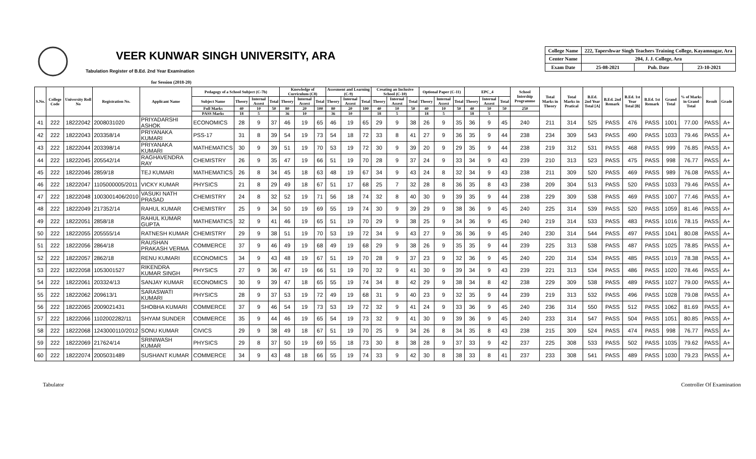VEER KUNWAR SINGH UNIVERSITY, ARA
Tabulation Register of B.Ed. 2nd Year Examination
for Session (2018-20)
| College Name | 222, Tapershwar Singh Teachers Training College, Kayamnagar, Ara | | |
| Center Name | 204, J. J. College, Ara | | |
| Exam Date | 25-08-2021 | Pub. Date | 23-10-2021 |
| S.No. | College Code | University Roll No | Registration No. | Applicant Name | Pedagogy of a School Subject (C-7b) | | | | Knowledge of Curriculum (C8) | | | Assesment and Learning (C-9) | | | Creating an Inclusive School (C-10) | | | Optional Paper (C-11) | | | EPC_4 | | | School Intership Programme | Total Marks in Theory | Total Marks in Pratical | B.Ed. 2nd Year Total [A] | B.Ed. 2nd Remark | B.Ed. 1st Year Total [B] | B.Ed. 1st Remark | Grand Total | % of Marks in Grand Total | Result | Grade |
| --- | --- | --- | --- | --- | --- | --- | --- | --- | --- | --- | --- | --- | --- | --- | --- | --- | --- | --- | --- | --- | --- | --- | --- | --- | --- | --- | --- | --- | --- | --- | --- | --- | --- | --- |
| | | | | | Subject Name | Theory | Internal Assest | Total | Theory | Internal Assest | Total | Theory | Internal Assest | Total | Theory | Internal Assest | Total | Theory | Internal Assest | Total | Theory | Internal Assest | Total | | | | | | | | | | | |
| | | | | | Full Marks | 40 | 10 | 50 | 80 | 20 | 100 | 80 | 20 | 100 | 40 | 10 | 50 | 40 | 10 | 50 | 40 | 10 | 50 | 250 | | | | | | | | | | |
| | | | | | PASS Marks | 18 | 5 | | 36 | 10 | | 36 | 10 | | 18 | 5 | | 18 | 5 | | 18 | 5 | | | | | | | | | | | | |
| 41 | 222 | 18222042 | 2008031020 | PRIYADARSHI ASHOK | ECONOMICS | 28 | 9 | 37 | 46 | 19 | 65 | 46 | 19 | 65 | 29 | 9 | 38 | 26 | 9 | 35 | 36 | 9 | 45 | 240 | 211 | 314 | 525 | PASS | 476 | PASS | 1001 | 77.00 | PASS | A+ |
| 42 | 222 | 18222043 | 203358/14 | PRIYANAKA KUMARI | PSS-17 | 31 | 8 | 39 | 54 | 19 | 73 | 54 | 18 | 72 | 33 | 8 | 41 | 27 | 9 | 36 | 35 | 9 | 44 | 238 | 234 | 309 | 543 | PASS | 490 | PASS | 1033 | 79.46 | PASS | A+ |
| 43 | 222 | 18222044 | 203398/14 | PRIYANAKA KUMARI | MATHEMATICS | 30 | 9 | 39 | 51 | 19 | 70 | 53 | 19 | 72 | 30 | 9 | 39 | 20 | 9 | 29 | 35 | 9 | 44 | 238 | 219 | 312 | 531 | PASS | 468 | PASS | 999 | 76.85 | PASS | A+ |
| 44 | 222 | 18222045 | 205542/14 | RAGHAVENDRA RAY | CHEMISTRY | 26 | 9 | 35 | 47 | 19 | 66 | 51 | 19 | 70 | 28 | 9 | 37 | 24 | 9 | 33 | 34 | 9 | 43 | 239 | 210 | 313 | 523 | PASS | 475 | PASS | 998 | 76.77 | PASS | A+ |
| 45 | 222 | 18222046 | 2859/18 | TEJ KUMARI | MATHEMATICS | 26 | 8 | 34 | 45 | 18 | 63 | 48 | 19 | 67 | 34 | 9 | 43 | 24 | 8 | 32 | 34 | 9 | 43 | 238 | 211 | 309 | 520 | PASS | 469 | PASS | 989 | 76.08 | PASS | A+ |
| 46 | 222 | 18222047 | 1105000005/2011 | VICKY KUMAR | PHYSICS | 21 | 8 | 29 | 49 | 18 | 67 | 51 | 17 | 68 | 25 | 7 | 32 | 28 | 8 | 36 | 35 | 8 | 43 | 238 | 209 | 304 | 513 | PASS | 520 | PASS | 1033 | 79.46 | PASS | A+ |
| 47 | 222 | 18222048 | 1003001406/2010 | VASUKI NATH PRASAD | CHEMISTRY | 24 | 8 | 32 | 52 | 19 | 71 | 56 | 18 | 74 | 32 | 8 | 40 | 30 | 9 | 39 | 35 | 9 | 44 | 238 | 229 | 309 | 538 | PASS | 469 | PASS | 1007 | 77.46 | PASS | A+ |
| 48 | 222 | 18222049 | 217352/14 | RAHUL KUMAR | CHEMISTRY | 25 | 9 | 34 | 50 | 19 | 69 | 55 | 19 | 74 | 30 | 9 | 39 | 29 | 9 | 38 | 36 | 9 | 45 | 240 | 225 | 314 | 539 | PASS | 520 | PASS | 1059 | 81.46 | PASS | A+ |
| 49 | 222 | 18222051 | 2858/18 | RAHUL KUMAR GUPTA | MATHEMATICS | 32 | 9 | 41 | 46 | 19 | 65 | 51 | 19 | 70 | 29 | 9 | 38 | 25 | 9 | 34 | 36 | 9 | 45 | 240 | 219 | 314 | 533 | PASS | 483 | PASS | 1016 | 78.15 | PASS | A+ |
| 50 | 222 | 18222055 | 205555/14 | RATNESH KUMAR | CHEMISTRY | 29 | 9 | 38 | 51 | 19 | 70 | 53 | 19 | 72 | 34 | 9 | 43 | 27 | 9 | 36 | 36 | 9 | 45 | 240 | 230 | 314 | 544 | PASS | 497 | PASS | 1041 | 80.08 | PASS | A+ |
| 51 | 222 | 18222056 | 2864/18 | RAUSHAN PRAKASH VERMA | COMMERCE | 37 | 9 | 46 | 49 | 19 | 68 | 49 | 19 | 68 | 29 | 9 | 38 | 26 | 9 | 35 | 35 | 9 | 44 | 239 | 225 | 313 | 538 | PASS | 487 | PASS | 1025 | 78.85 | PASS | A+ |
| 52 | 222 | 18222057 | 2862/18 | RENU KUMARI | ECONOMICS | 34 | 9 | 43 | 48 | 19 | 67 | 51 | 19 | 70 | 28 | 9 | 37 | 23 | 9 | 32 | 36 | 9 | 45 | 240 | 220 | 314 | 534 | PASS | 485 | PASS | 1019 | 78.38 | PASS | A+ |
| 53 | 222 | 18222058 | 1053001527 | RIKENDRA KUMAR SINGH | PHYSICS | 27 | 9 | 36 | 47 | 19 | 66 | 51 | 19 | 70 | 32 | 9 | 41 | 30 | 9 | 39 | 34 | 9 | 43 | 239 | 221 | 313 | 534 | PASS | 486 | PASS | 1020 | 78.46 | PASS | A+ |
| 54 | 222 | 18222061 | 203324/13 | SANJAY KUMAR | ECONOMICS | 30 | 9 | 39 | 47 | 18 | 65 | 55 | 19 | 74 | 34 | 8 | 42 | 29 | 9 | 38 | 34 | 8 | 42 | 238 | 229 | 309 | 538 | PASS | 489 | PASS | 1027 | 79.00 | PASS | A+ |
| 55 | 222 | 18222062 | 209613/1 | SARASWATI KUMARI | PHYSICS | 28 | 9 | 37 | 53 | 19 | 72 | 49 | 19 | 68 | 31 | 9 | 40 | 23 | 9 | 32 | 35 | 9 | 44 | 239 | 219 | 313 | 532 | PASS | 496 | PASS | 1028 | 79.08 | PASS | A+ |
| 56 | 222 | 18222065 | 2009021431 | SHOBHA KUMARI | COMMERCE | 37 | 9 | 46 | 54 | 19 | 73 | 53 | 19 | 72 | 32 | 9 | 41 | 24 | 9 | 33 | 36 | 9 | 45 | 240 | 236 | 314 | 550 | PASS | 512 | PASS | 1062 | 81.69 | PASS | A+ |
| 57 | 222 | 18222066 | 1102002282/11 | SHYAM SUNDER | COMMERCE | 35 | 9 | 44 | 46 | 19 | 65 | 54 | 19 | 73 | 32 | 9 | 41 | 30 | 9 | 39 | 36 | 9 | 45 | 240 | 233 | 314 | 547 | PASS | 504 | PASS | 1051 | 80.85 | PASS | A+ |
| 58 | 222 | 18222068 | 1243000110/2012 | SONU KUMAR | CIVICS | 29 | 9 | 38 | 49 | 18 | 67 | 51 | 19 | 70 | 25 | 9 | 34 | 26 | 8 | 34 | 35 | 8 | 43 | 238 | 215 | 309 | 524 | PASS | 474 | PASS | 998 | 76.77 | PASS | A+ |
| 59 | 222 | 18222069 | 217624/14 | SRINIWASH KUMAR | PHYSICS | 29 | 8 | 37 | 50 | 19 | 69 | 55 | 18 | 73 | 30 | 8 | 38 | 28 | 9 | 37 | 33 | 9 | 42 | 237 | 225 | 308 | 533 | PASS | 502 | PASS | 1035 | 79.62 | PASS | A+ |
| 60 | 222 | 18222074 | 2005031489 | SUSHANT KUMAR | COMMERCE | 34 | 9 | 43 | 48 | 18 | 66 | 55 | 19 | 74 | 33 | 9 | 42 | 30 | 8 | 38 | 33 | 8 | 41 | 237 | 233 | 308 | 541 | PASS | 489 | PASS | 1030 | 79.23 | PASS | A+ |
Tabulator Controller Of Examination